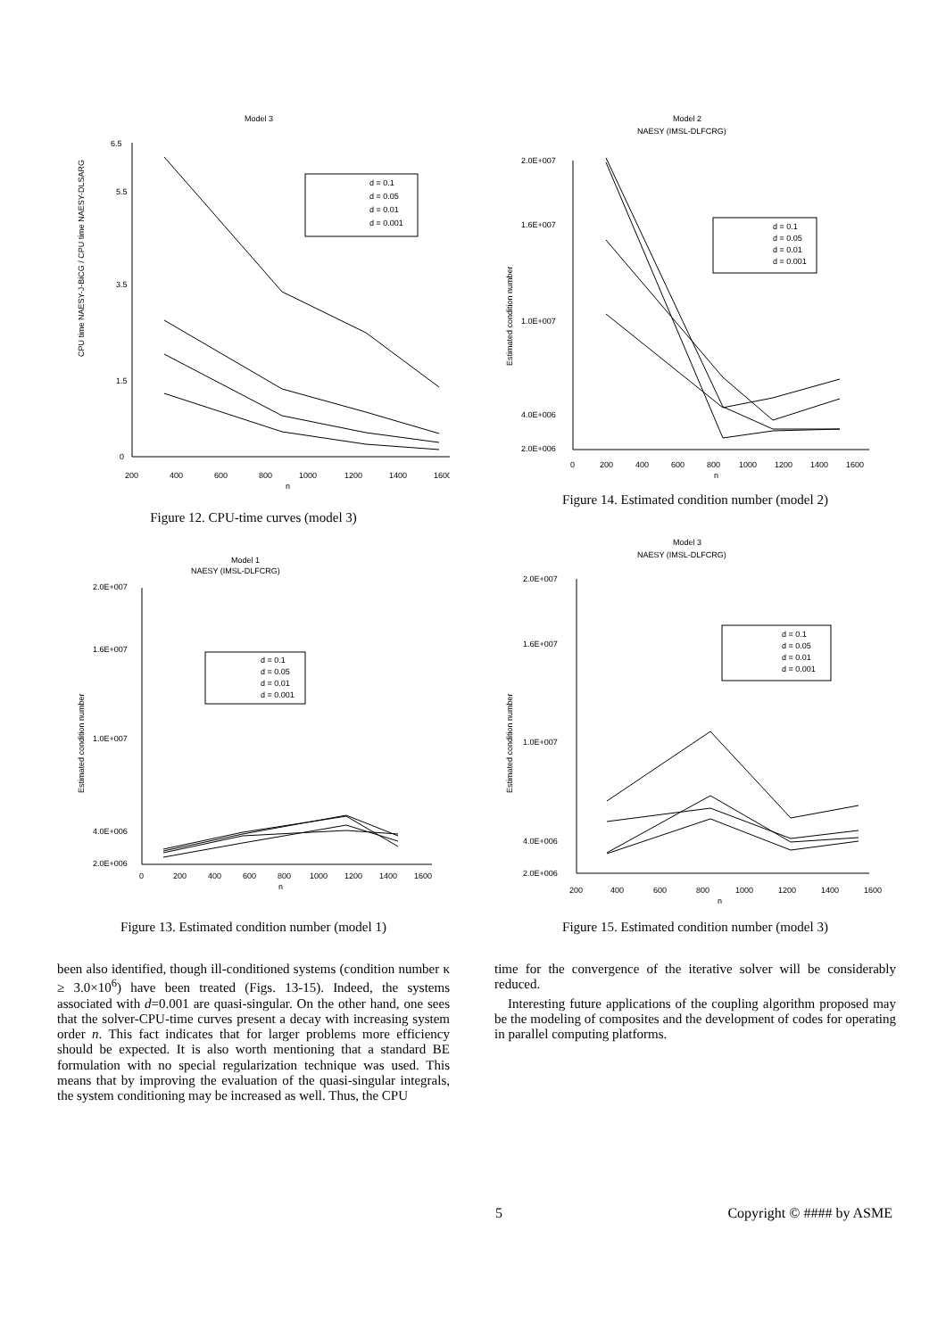Model 3
CPU time NAESY-J-BiCG / CPU time NAESY-DLSARG
6.5
5.5
3.5
1.5
0
200
400
600
800
1000
1200
1400
1600
n
d = 0.1
d = 0.05
d = 0.01
d = 0.001
Figure 12. CPU-time curves (model 3)
Model 1
NAESY (IMSL-DLFCRG)
Estimated condition number
2.0E+007
1.6E+007
1.0E+007
4.0E+006
2.0E+006
0
200
400
600
800
1000
1200
1400
1600
n
d = 0.1
d = 0.05
d = 0.01
d = 0.001
Figure 13. Estimated condition number (model 1)
been also identified, though ill-conditioned systems (condition number κ ≥ 3.0×10<sup>6</sup>) have been treated (Figs. 13-15). Indeed, the systems associated with d=0.001 are quasi-singular. On the other hand, one sees that the solver-CPU-time curves present a decay with increasing system order n. This fact indicates that for larger problems more efficiency should be expected. It is also worth mentioning that a standard BE formulation with no special regularization technique was used. This means that by improving the evaluation of the quasi-singular integrals, the system conditioning may be increased as well. Thus, the CPU
Model 2
NAESY (IMSL-DLFCRG)
Estimated condition number
2.0E+007
1.6E+007
1.0E+007
4.0E+006
2.0E+006
0
200
400
600
800
1000
1200
1400
1600
n
d = 0.1
d = 0.05
d = 0.01
d = 0.001
Figure 14. Estimated condition number (model 2)
Model 3
NAESY (IMSL-DLFCRG)
Estimated condition number
2.0E+007
1.6E+007
1.0E+007
4.0E+006
2.0E+006
200
400
600
800
1000
1200
1400
1600
n
d = 0.1
d = 0.05
d = 0.01
d = 0.001
Figure 15. Estimated condition number (model 3)
time for the convergence of the iterative solver will be considerably reduced.
Interesting future applications of the coupling algorithm proposed may be the modeling of composites and the development of codes for operating in parallel computing platforms.
5 Copyright © #### by ASME